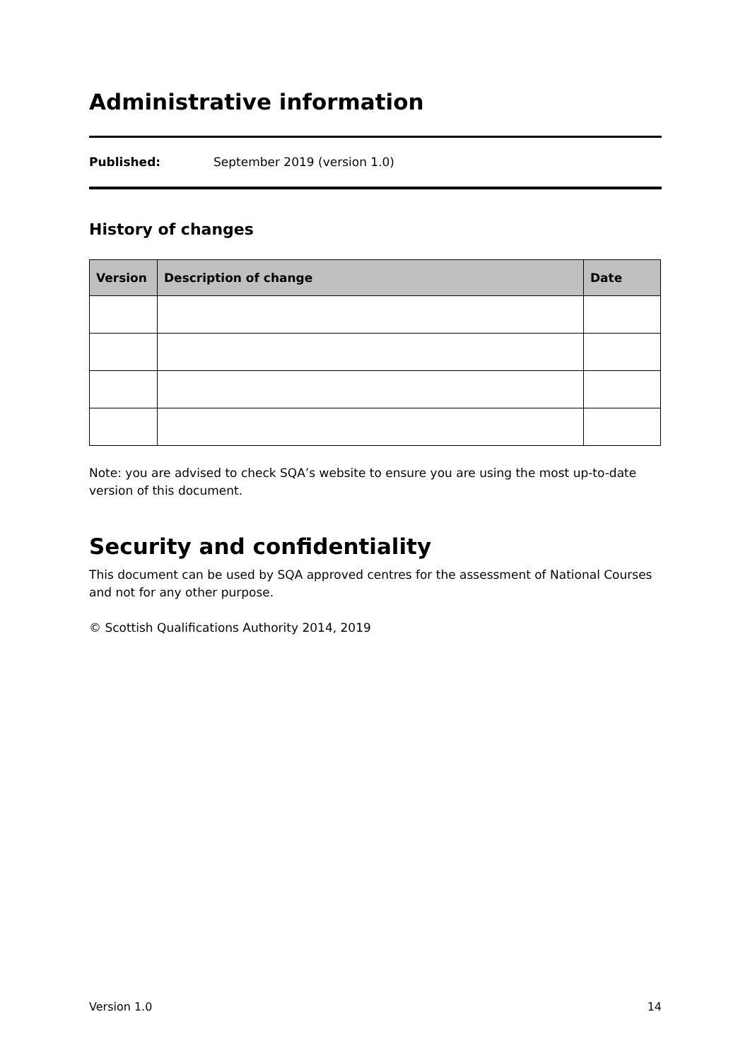Administrative information
Published: September 2019 (version 1.0)
History of changes
| Version | Description of change | Date |
| --- | --- | --- |
Note: you are advised to check SQA’s website to ensure you are using the most up-to-date version of this document.
Security and confidentiality
This document can be used by SQA approved centres for the assessment of National Courses and not for any other purpose.
© Scottish Qualifications Authority 2014, 2019
Version 1.0 14